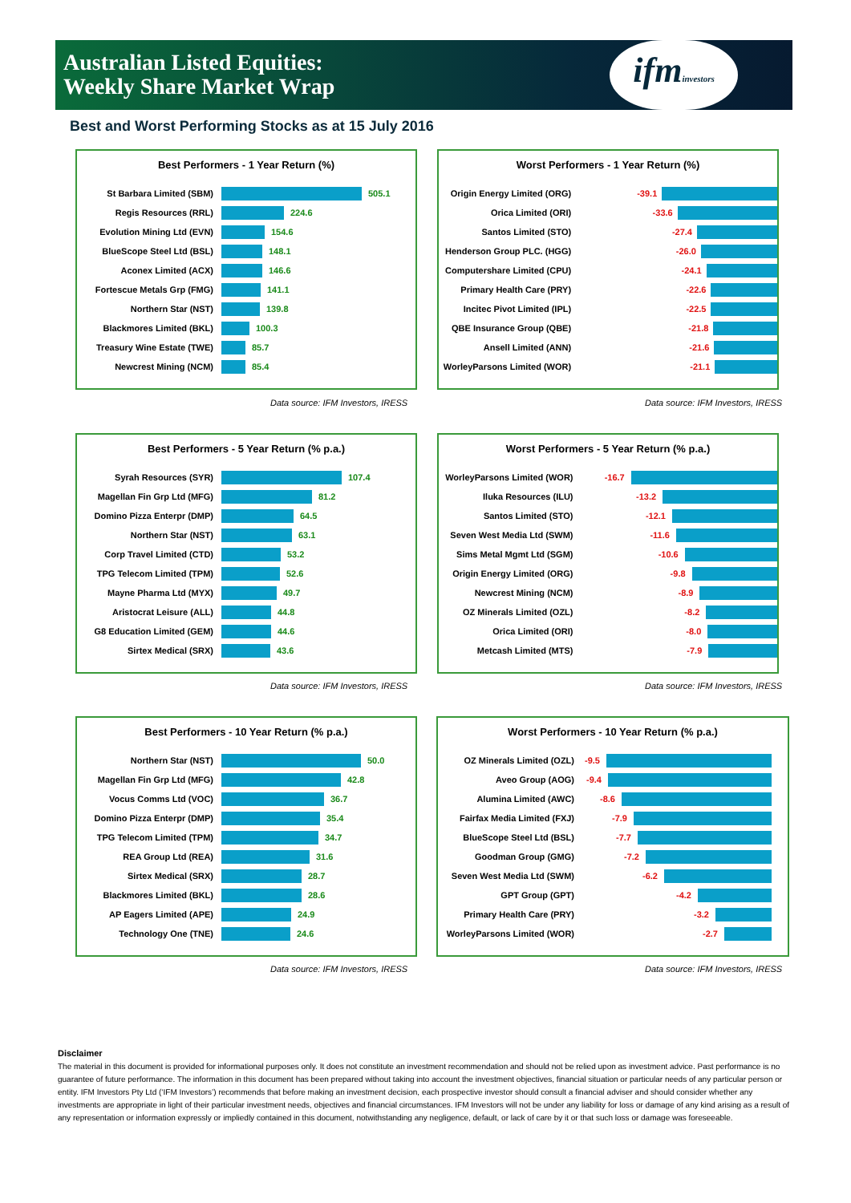ifminvestors
Australian Listed Equities:
Weekly Share Market Wrap
Best and Worst Performing Stocks as at 15 July 2016
Best Performers - 1 Year Return (%)
St Barbara Limited (SBM) 505.1
Regis Resources (RRL) 224.6
Evolution Mining Ltd (EVN) 154.6
BlueScope Steel Ltd (BSL) 148.1
Aconex Limited (ACX) 146.6
Fortescue Metals Grp (FMG) 141.1
Northern Star (NST) 139.8
Blackmores Limited (BKL) 100.3
Treasury Wine Estate (TWE) 85.7
Newcrest Mining (NCM) 85.4
Data source: IFM Investors, IRESS
Worst Performers - 1 Year Return (%)
Origin Energy Limited (ORG) -39.1
Orica Limited (ORI) -33.6
Santos Limited (STO) -27.4
Henderson Group PLC. (HGG) -26.0
Computershare Limited (CPU) -24.1
Primary Health Care (PRY) -22.6
Incitec Pivot Limited (IPL) -22.5
QBE Insurance Group (QBE) -21.8
Ansell Limited (ANN) -21.6
WorleyParsons Limited (WOR) -21.1
Data source: IFM Investors, IRESS
Best Performers - 5 Year Return (% p.a.)
Syrah Resources (SYR) 107.4
Magellan Fin Grp Ltd (MFG) 81.2
Domino Pizza Enterpr (DMP) 64.5
Northern Star (NST) 63.1
Corp Travel Limited (CTD) 53.2
TPG Telecom Limited (TPM) 52.6
Mayne Pharma Ltd (MYX) 49.7
Aristocrat Leisure (ALL) 44.8
G8 Education Limited (GEM) 44.6
Sirtex Medical (SRX) 43.6
Data source: IFM Investors, IRESS
Worst Performers - 5 Year Return (% p.a.)
WorleyParsons Limited (WOR) -16.7
Iluka Resources (ILU) -13.2
Santos Limited (STO) -12.1
Seven West Media Ltd (SWM) -11.6
Sims Metal Mgmt Ltd (SGM) -10.6
Origin Energy Limited (ORG) -9.8
Newcrest Mining (NCM) -8.9
OZ Minerals Limited (OZL) -8.2
Orica Limited (ORI) -8.0
Metcash Limited (MTS) -7.9
Data source: IFM Investors, IRESS
Best Performers - 10 Year Return (% p.a.)
Northern Star (NST) 50.0
Magellan Fin Grp Ltd (MFG) 42.8
Vocus Comms Ltd (VOC) 36.7
Domino Pizza Enterpr (DMP) 35.4
TPG Telecom Limited (TPM) 34.7
REA Group Ltd (REA) 31.6
Sirtex Medical (SRX) 28.7
Blackmores Limited (BKL) 28.6
AP Eagers Limited (APE) 24.9
Technology One (TNE) 24.6
Data source: IFM Investors, IRESS
Worst Performers - 10 Year Return (% p.a.)
OZ Minerals Limited (OZL) -9.5
Aveo Group (AOG) -9.4
Alumina Limited (AWC) -8.6
Fairfax Media Limited (FXJ) -7.9
BlueScope Steel Ltd (BSL) -7.7
Goodman Group (GMG) -7.2
Seven West Media Ltd (SWM) -6.2
GPT Group (GPT) -4.2
Primary Health Care (PRY) -3.2
WorleyParsons Limited (WOR) -2.7
Data source: IFM Investors, IRESS
Disclaimer
The material in this document is provided for informational purposes only. It does not constitute an investment recommendation and should not be relied upon as investment advice. Past performance is no guarantee of future performance. The information in this document has been prepared without taking into account the investment objectives, financial situation or particular needs of any particular person or entity. IFM Investors Pty Ltd (‘IFM Investors’) recommends that before making an investment decision, each prospective investor should consult a financial adviser and should consider whether any investments are appropriate in light of their particular investment needs, objectives and financial circumstances. IFM Investors will not be under any liability for loss or damage of any kind arising as a result of any representation or information expressly or impliedly contained in this document, notwithstanding any negligence, default, or lack of care by it or that such loss or damage was foreseeable.